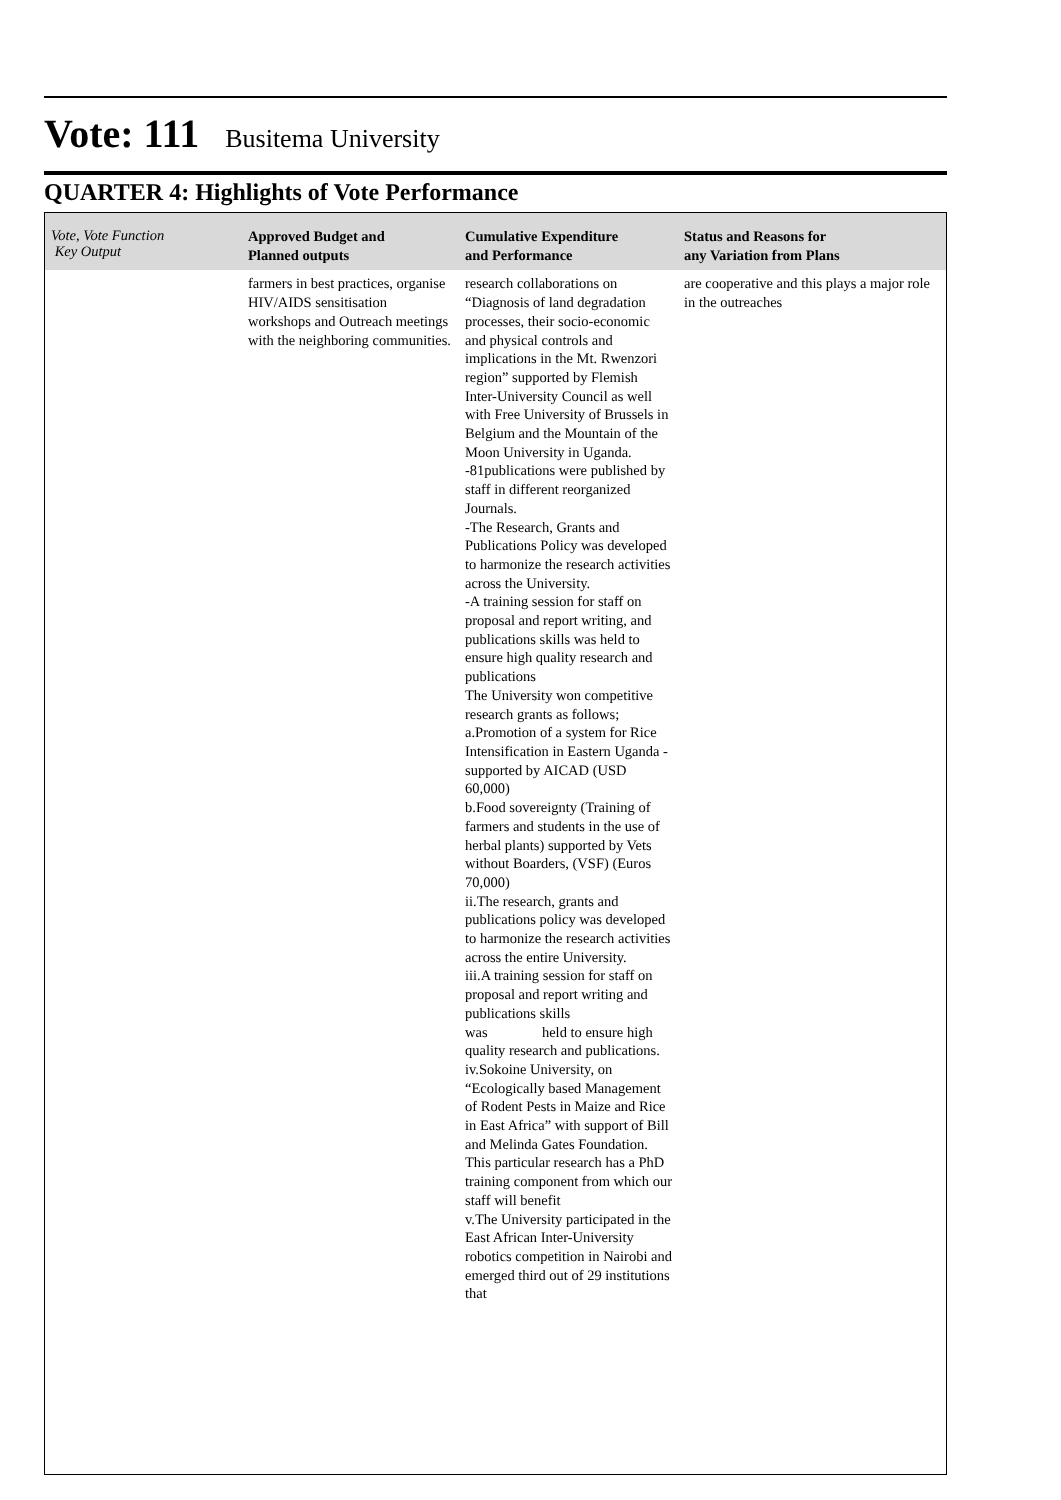Vote: 111 Busitema University
QUARTER 4: Highlights of Vote Performance
| Vote, Vote Function Key Output | Approved Budget and Planned outputs | Cumulative Expenditure and Performance | Status and Reasons for any Variation from Plans |
| --- | --- | --- | --- |
| | farmers in best practices, organise HIV/AIDS sensitisation workshops and Outreach meetings with the neighboring communities. | research collaborations on “Diagnosis of land degradation processes, their socio-economic and physical controls and implications in the Mt. Rwenzori region” supported by Flemish Inter-University Council as well with Free University of Brussels in Belgium and the Mountain of the Moon University in Uganda. -81publications were published by staff in different reorganized Journals. -The Research, Grants and Publications Policy was developed to harmonize the research activities across the University. -A training session for staff on proposal and report writing, and publications skills was held to ensure high quality research and publications The University won competitive research grants as follows; a.Promotion of a system for Rice Intensification in Eastern Uganda -supported by AICAD (USD 60,000) b.Food sovereignty (Training of farmers and students in the use of herbal plants) supported by Vets without Boarders, (VSF) (Euros 70,000) ii.The research, grants and publications policy was developed to harmonize the research activities across the entire University. iii.A training session for staff on proposal and report writing and publications skills was held to ensure high quality research and publications. iv.Sokoine University, on “Ecologically based Management of Rodent Pests in Maize and Rice in East Africa” with support of Bill and Melinda Gates Foundation. This particular research has a PhD training component from which our staff will benefit v.The University participated in the East African Inter-University robotics competition in Nairobi and emerged third out of 29 institutions that | are cooperative and this plays a major role in the outreaches |